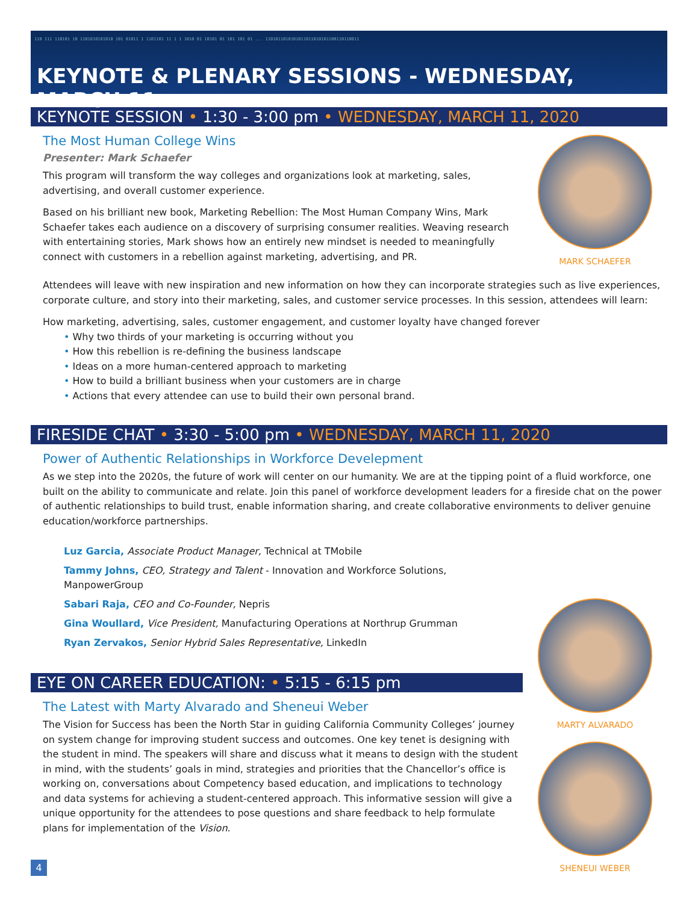110 111 110101 10 1101010101010 101 01011 1 1101101 11 1 1 1010 01 10101 01 101 101 01 ... 1101011010101011011010101100110110011
KEYNOTE & PLENARY SESSIONS - WEDNESDAY, MARCH 11
KEYNOTE SESSION • 1:30 - 3:00 pm • WEDNESDAY, MARCH 11, 2020
The Most Human College Wins
Presenter: Mark Schaefer
This program will transform the way colleges and organizations look at marketing, sales, advertising, and overall customer experience.
Based on his brilliant new book, Marketing Rebellion: The Most Human Company Wins, Mark Schaefer takes each audience on a discovery of surprising consumer realities. Weaving research with entertaining stories, Mark shows how an entirely new mindset is needed to meaningfully connect with customers in a rebellion against marketing, advertising, and PR.
MARK SCHAEFER
Attendees will leave with new inspiration and new information on how they can incorporate strategies such as live experiences, corporate culture, and story into their marketing, sales, and customer service processes. In this session, attendees will learn:
How marketing, advertising, sales, customer engagement, and customer loyalty have changed forever
• Why two thirds of your marketing is occurring without you
• How this rebellion is re-defining the business landscape
• Ideas on a more human-centered approach to marketing
• How to build a brilliant business when your customers are in charge
• Actions that every attendee can use to build their own personal brand.
FIRESIDE CHAT • 3:30 - 5:00 pm • WEDNESDAY, MARCH 11, 2020
Power of Authentic Relationships in Workforce Develepment
As we step into the 2020s, the future of work will center on our humanity. We are at the tipping point of a fluid workforce, one built on the ability to communicate and relate. Join this panel of workforce development leaders for a fireside chat on the power of authentic relationships to build trust, enable information sharing, and create collaborative environments to deliver genuine education/workforce partnerships.
Luz Garcia, Associate Product Manager, Technical at TMobile
Tammy Johns, CEO, Strategy and Talent - Innovation and Workforce Solutions, ManpowerGroup
Sabari Raja, CEO and Co-Founder, Nepris
Gina Woullard, Vice President, Manufacturing Operations at Northrup Grumman
Ryan Zervakos, Senior Hybrid Sales Representative, LinkedIn
EYE ON CAREER EDUCATION: • 5:15 - 6:15 pm
The Latest with Marty Alvarado and Sheneui Weber
The Vision for Success has been the North Star in guiding California Community Colleges’ journey on system change for improving student success and outcomes. One key tenet is designing with the student in mind. The speakers will share and discuss what it means to design with the student in mind, with the students’ goals in mind, strategies and priorities that the Chancellor’s office is working on, conversations about Competency based education, and implications to technology and data systems for achieving a student-centered approach. This informative session will give a unique opportunity for the attendees to pose questions and share feedback to help formulate plans for implementation of the Vision.
4
MARTY ALVARADO
SHENEUI WEBER